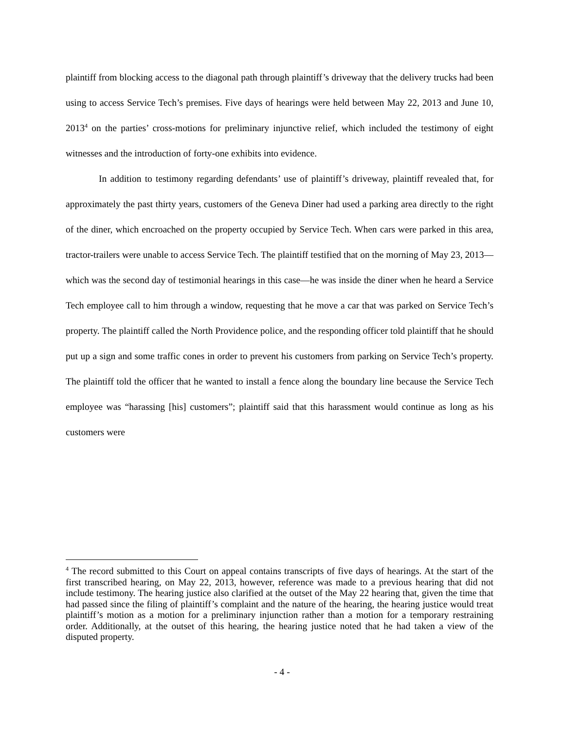plaintiff from blocking access to the diagonal path through plaintiff’s driveway that the delivery trucks had been using to access Service Tech’s premises. Five days of hearings were held between May 22, 2013 and June 10, 2013<sup>4</sup> on the parties’ cross-motions for preliminary injunctive relief, which included the testimony of eight witnesses and the introduction of forty-one exhibits into evidence.
In addition to testimony regarding defendants’ use of plaintiff’s driveway, plaintiff revealed that, for approximately the past thirty years, customers of the Geneva Diner had used a parking area directly to the right of the diner, which encroached on the property occupied by Service Tech. When cars were parked in this area, tractor-trailers were unable to access Service Tech. The plaintiff testified that on the morning of May 23, 2013—which was the second day of testimonial hearings in this case—he was inside the diner when he heard a Service Tech employee call to him through a window, requesting that he move a car that was parked on Service Tech’s property. The plaintiff called the North Providence police, and the responding officer told plaintiff that he should put up a sign and some traffic cones in order to prevent his customers from parking on Service Tech’s property. The plaintiff told the officer that he wanted to install a fence along the boundary line because the Service Tech employee was “harassing [his] customers”; plaintiff said that this harassment would continue as long as his customers were
<sup>4</sup> The record submitted to this Court on appeal contains transcripts of five days of hearings. At the start of the first transcribed hearing, on May 22, 2013, however, reference was made to a previous hearing that did not include testimony. The hearing justice also clarified at the outset of the May 22 hearing that, given the time that had passed since the filing of plaintiff’s complaint and the nature of the hearing, the hearing justice would treat plaintiff’s motion as a motion for a preliminary injunction rather than a motion for a temporary restraining order. Additionally, at the outset of this hearing, the hearing justice noted that he had taken a view of the disputed property.
- 4 -